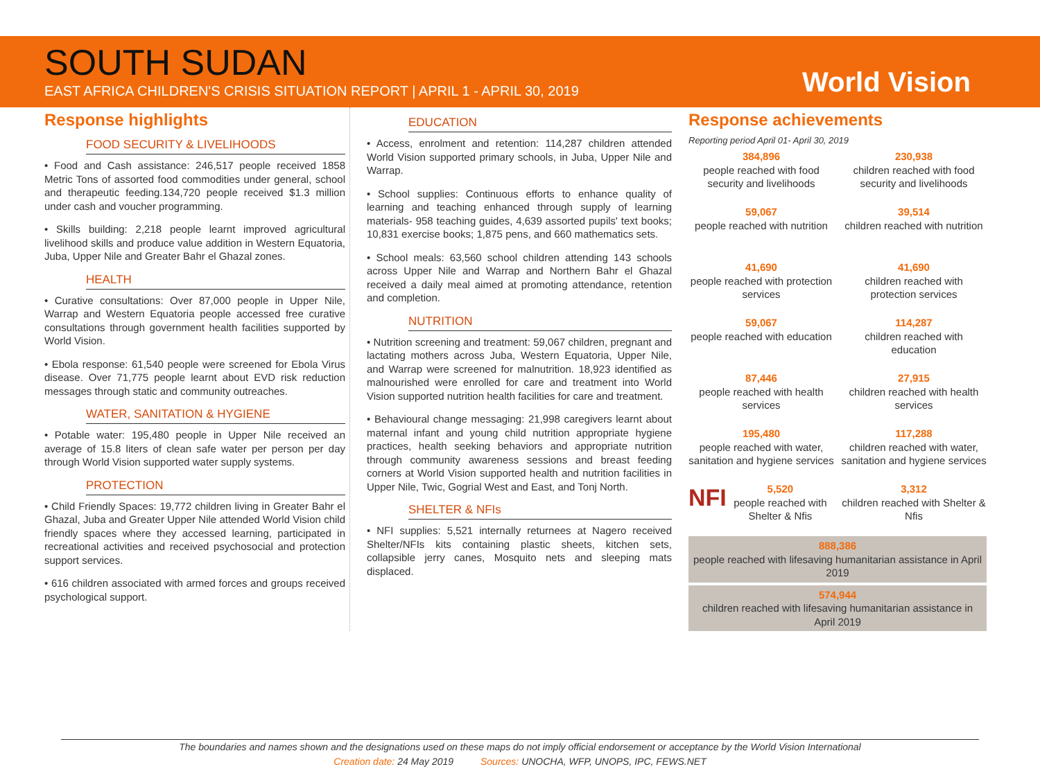SOUTH SUDAN
EAST AFRICA CHILDREN'S CRISIS SITUATION REPORT | APRIL 1 - APRIL 30, 2019
World Vision
Response highlights
FOOD SECURITY & LIVELIHOODS
• Food and Cash assistance: 246,517 people received 1858 Metric Tons of assorted food commodities under general, school and therapeutic feeding.134,720 people received $1.3 million under cash and voucher programming.
• Skills building: 2,218 people learnt improved agricultural livelihood skills and produce value addition in Western Equatoria, Juba, Upper Nile and Greater Bahr el Ghazal zones.
HEALTH
• Curative consultations: Over 87,000 people in Upper Nile, Warrap and Western Equatoria people accessed free curative consultations through government health facilities supported by World Vision.
• Ebola response: 61,540 people were screened for Ebola Virus disease. Over 71,775 people learnt about EVD risk reduction messages through static and community outreaches.
WATER, SANITATION & HYGIENE
• Potable water: 195,480 people in Upper Nile received an average of 15.8 liters of clean safe water per person per day through World Vision supported water supply systems.
PROTECTION
• Child Friendly Spaces: 19,772 children living in Greater Bahr el Ghazal, Juba and Greater Upper Nile attended World Vision child friendly spaces where they accessed learning, participated in recreational activities and received psychosocial and protection support services.
• 616 children associated with armed forces and groups received psychological support.
EDUCATION
• Access, enrolment and retention: 114,287 children attended World Vision supported primary schools, in Juba, Upper Nile and Warrap.
• School supplies: Continuous efforts to enhance quality of learning and teaching enhanced through supply of learning materials- 958 teaching guides, 4,639 assorted pupils' text books; 10,831 exercise books; 1,875 pens, and 660 mathematics sets.
• School meals: 63,560 school children attending 143 schools across Upper Nile and Warrap and Northern Bahr el Ghazal received a daily meal aimed at promoting attendance, retention and completion.
NUTRITION
• Nutrition screening and treatment: 59,067 children, pregnant and lactating mothers across Juba, Western Equatoria, Upper Nile, and Warrap were screened for malnutrition. 18,923 identified as malnourished were enrolled for care and treatment into World Vision supported nutrition health facilities for care and treatment.
• Behavioural change messaging: 21,998 caregivers learnt about maternal infant and young child nutrition appropriate hygiene practices, health seeking behaviors and appropriate nutrition through community awareness sessions and breast feeding corners at World Vision supported health and nutrition facilities in Upper Nile, Twic, Gogrial West and East, and Tonj North.
SHELTER & NFIs
• NFI supplies: 5,521 internally returnees at Nagero received Shelter/NFIs kits containing plastic sheets, kitchen sets, collapsible jerry canes, Mosquito nets and sleeping mats displaced.
Response achievements
Reporting period April 01- April 30, 2019
384,896
people reached with food security and livelihoods
230,938
children reached with food security and livelihoods
59,067
people reached with nutrition
39,514
children reached with nutrition
41,690
people reached with protection services
41,690
children reached with protection services
59,067
people reached with education
114,287
children reached with education
87,446
people reached with health services
27,915
children reached with health services
195,480
people reached with water, sanitation and hygiene services
117,288
children reached with water, sanitation and hygiene services
NFI 5,520
people reached with Shelter & Nfis
3,312
children reached with Shelter & Nfis
888,386
people reached with lifesaving humanitarian assistance in April 2019
574,944
children reached with lifesaving humanitarian assistance in April 2019
The boundaries and names shown and the designations used on these maps do not imply official endorsement or acceptance by the World Vision International
Creation date: 24 May 2019 Sources: UNOCHA, WFP, UNOPS, IPC, FEWS.NET